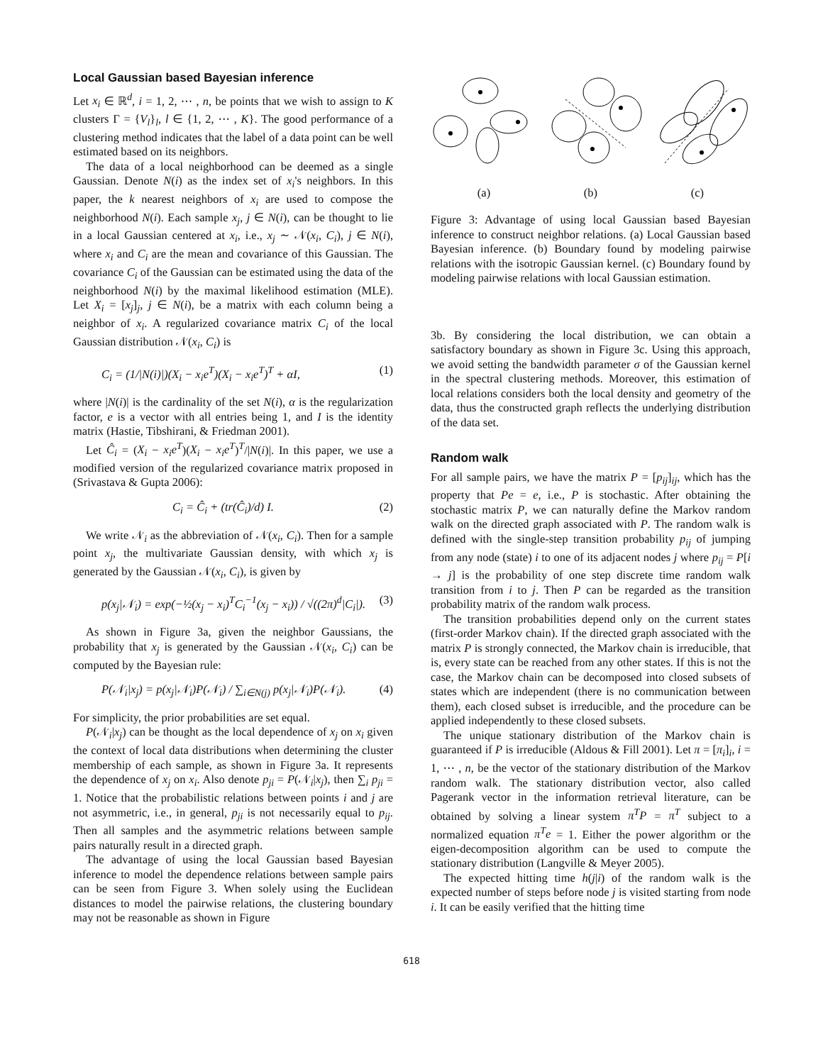Local Gaussian based Bayesian inference
Let x<sub>i</sub> ∈ ℝ<sup>d</sup>, i = 1, 2, ⋯ , n, be points that we wish to assign to K clusters Γ = {V<sub>l</sub>}<sub>l</sub>, l ∈ {1, 2, ⋯ , K}. The good performance of a clustering method indicates that the label of a data point can be well estimated based on its neighbors.
The data of a local neighborhood can be deemed as a single Gaussian. Denote N(i) as the index set of x<sub>i</sub>'s neighbors. In this paper, the k nearest neighbors of x<sub>i</sub> are used to compose the neighborhood N(i). Each sample x<sub>j</sub>, j ∈ N(i), can be thought to lie in a local Gaussian centered at x<sub>i</sub>, i.e., x<sub>j</sub> ∼ 𝒩(x<sub>i</sub>, C<sub>i</sub>), j ∈ N(i), where x<sub>i</sub> and C<sub>i</sub> are the mean and covariance of this Gaussian. The covariance C<sub>i</sub> of the Gaussian can be estimated using the data of the neighborhood N(i) by the maximal likelihood estimation (MLE). Let X<sub>i</sub> = [x<sub>j</sub>]<sub>j</sub>, j ∈ N(i), be a matrix with each column being a neighbor of x<sub>i</sub>. A regularized covariance matrix C<sub>i</sub> of the local Gaussian distribution 𝒩(x<sub>i</sub>, C<sub>i</sub>) is
C<sub>i</sub> = (1/|N(i)|)(X<sub>i</sub> − x<sub>i</sub>e<sup>T</sup>)(X<sub>i</sub> − x<sub>i</sub>e<sup>T</sup>)<sup>T</sup> + αI, (1)
where |N(i)| is the cardinality of the set N(i), α is the regularization factor, e is a vector with all entries being 1, and I is the identity matrix (Hastie, Tibshirani, & Friedman 2001).
Let Ĉ<sub>i</sub> = (X<sub>i</sub> − x<sub>i</sub>e<sup>T</sup>)(X<sub>i</sub> − x<sub>i</sub>e<sup>T</sup>)<sup>T</sup>/|N(i)|. In this paper, we use a modified version of the regularized covariance matrix proposed in (Srivastava & Gupta 2006):
C<sub>i</sub> = Ĉ<sub>i</sub> + (tr(Ĉ<sub>i</sub>)/d) I. (2)
We write 𝒩<sub>i</sub> as the abbreviation of 𝒩(x<sub>i</sub>, C<sub>i</sub>). Then for a sample point x<sub>j</sub>, the multivariate Gaussian density, with which x<sub>j</sub> is generated by the Gaussian 𝒩(x<sub>i</sub>, C<sub>i</sub>), is given by
p(x<sub>j</sub>|𝒩<sub>i</sub>) = exp(−½(x<sub>j</sub> − x<sub>i</sub>)<sup>T</sup>C<sub>i</sub><sup>−1</sup>(x<sub>j</sub> − x<sub>i</sub>)) / √((2π)<sup>d</sup>|C<sub>i</sub>|). (3)
As shown in Figure 3a, given the neighbor Gaussians, the probability that x<sub>j</sub> is generated by the Gaussian 𝒩(x<sub>i</sub>, C<sub>i</sub>) can be computed by the Bayesian rule:
P(𝒩<sub>i</sub>|x<sub>j</sub>) = p(x<sub>j</sub>|𝒩<sub>i</sub>)P(𝒩<sub>i</sub>) / ∑<sub>i∈N(j)</sub> p(x<sub>j</sub>|𝒩<sub>i</sub>)P(𝒩<sub>i</sub>). (4)
For simplicity, the prior probabilities are set equal.
P(𝒩<sub>i</sub>|x<sub>j</sub>) can be thought as the local dependence of x<sub>j</sub> on x<sub>i</sub> given the context of local data distributions when determining the cluster membership of each sample, as shown in Figure 3a. It represents the dependence of x<sub>j</sub> on x<sub>i</sub>. Also denote p<sub>ji</sub> = P(𝒩<sub>i</sub>|x<sub>j</sub>), then ∑<sub>i</sub> p<sub>ji</sub> = 1. Notice that the probabilistic relations between points i and j are not asymmetric, i.e., in general, p<sub>ji</sub> is not necessarily equal to p<sub>ij</sub>. Then all samples and the asymmetric relations between sample pairs naturally result in a directed graph.
The advantage of using the local Gaussian based Bayesian inference to model the dependence relations between sample pairs can be seen from Figure 3. When solely using the Euclidean distances to model the pairwise relations, the clustering boundary may not be reasonable as shown in Figure
(a) (b) (c)
Figure 3: Advantage of using local Gaussian based Bayesian inference to construct neighbor relations. (a) Local Gaussian based Bayesian inference. (b) Boundary found by modeling pairwise relations with the isotropic Gaussian kernel. (c) Boundary found by modeling pairwise relations with local Gaussian estimation.
3b. By considering the local distribution, we can obtain a satisfactory boundary as shown in Figure 3c. Using this approach, we avoid setting the bandwidth parameter σ of the Gaussian kernel in the spectral clustering methods. Moreover, this estimation of local relations considers both the local density and geometry of the data, thus the constructed graph reflects the underlying distribution of the data set.
Random walk
For all sample pairs, we have the matrix P = [p<sub>ij</sub>]<sub>ij</sub>, which has the property that Pe = e, i.e., P is stochastic. After obtaining the stochastic matrix P, we can naturally define the Markov random walk on the directed graph associated with P. The random walk is defined with the single-step transition probability p<sub>ij</sub> of jumping from any node (state) i to one of its adjacent nodes j where p<sub>ij</sub> = P[i → j] is the probability of one step discrete time random walk transition from i to j. Then P can be regarded as the transition probability matrix of the random walk process.
The transition probabilities depend only on the current states (first-order Markov chain). If the directed graph associated with the matrix P is strongly connected, the Markov chain is irreducible, that is, every state can be reached from any other states. If this is not the case, the Markov chain can be decomposed into closed subsets of states which are independent (there is no communication between them), each closed subset is irreducible, and the procedure can be applied independently to these closed subsets.
The unique stationary distribution of the Markov chain is guaranteed if P is irreducible (Aldous & Fill 2001). Let π = [π<sub>i</sub>]<sub>i</sub>, i = 1, ⋯ , n, be the vector of the stationary distribution of the Markov random walk. The stationary distribution vector, also called Pagerank vector in the information retrieval literature, can be obtained by solving a linear system π<sup>T</sup>P = π<sup>T</sup> subject to a normalized equation π<sup>T</sup>e = 1. Either the power algorithm or the eigen-decomposition algorithm can be used to compute the stationary distribution (Langville & Meyer 2005).
The expected hitting time h(j|i) of the random walk is the expected number of steps before node j is visited starting from node i. It can be easily verified that the hitting time
618